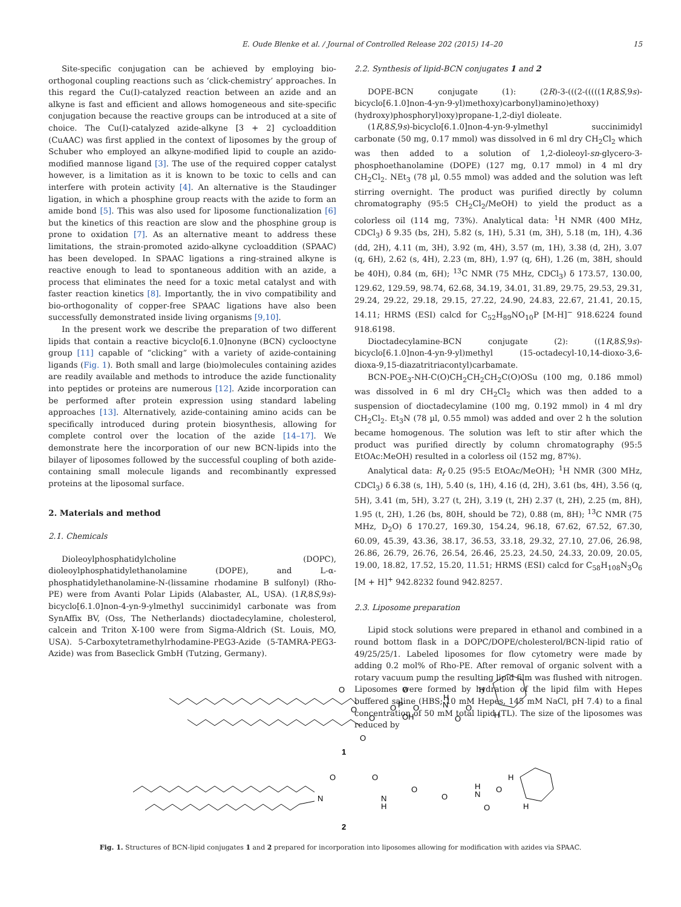E. Oude Blenke et al. / Journal of Controlled Release 202 (2015) 14–20 15
Site-specific conjugation can be achieved by employing bio-orthogonal coupling reactions such as ‘click-chemistry’ approaches. In this regard the Cu(I)-catalyzed reaction between an azide and an alkyne is fast and efficient and allows homogeneous and site-specific conjugation because the reactive groups can be introduced at a site of choice. The Cu(I)-catalyzed azide-alkyne [3 + 2] cycloaddition (CuAAC) was first applied in the context of liposomes by the group of Schuber who employed an alkyne-modified lipid to couple an azido-modified mannose ligand [3]. The use of the required copper catalyst however, is a limitation as it is known to be toxic to cells and can interfere with protein activity [4]. An alternative is the Staudinger ligation, in which a phosphine group reacts with the azide to form an amide bond [5]. This was also used for liposome functionalization [6] but the kinetics of this reaction are slow and the phosphine group is prone to oxidation [7]. As an alternative meant to address these limitations, the strain-promoted azido-alkyne cycloaddition (SPAAC) has been developed. In SPAAC ligations a ring-strained alkyne is reactive enough to lead to spontaneous addition with an azide, a process that eliminates the need for a toxic metal catalyst and with faster reaction kinetics [8]. Importantly, the in vivo compatibility and bio-orthogonality of copper-free SPAAC ligations have also been successfully demonstrated inside living organisms [9,10].
In the present work we describe the preparation of two different lipids that contain a reactive bicyclo[6.1.0]nonyne (BCN) cyclooctyne group [11] capable of “clicking” with a variety of azide-containing ligands (Fig. 1). Both small and large (bio)molecules containing azides are readily available and methods to introduce the azide functionality into peptides or proteins are numerous [12]. Azide incorporation can be performed after protein expression using standard labeling approaches [13]. Alternatively, azide-containing amino acids can be specifically introduced during protein biosynthesis, allowing for complete control over the location of the azide [14–17]. We demonstrate here the incorporation of our new BCN-lipids into the bilayer of liposomes followed by the successful coupling of both azide-containing small molecule ligands and recombinantly expressed proteins at the liposomal surface.
2. Materials and method
2.1. Chemicals
Dioleoylphosphatidylcholine (DOPC), dioleoylphosphatidylethanolamine (DOPE), and L-α-phosphatidylethanolamine-N-(lissamine rhodamine B sulfonyl) (Rho-PE) were from Avanti Polar Lipids (Alabaster, AL, USA). (1R,8S,9s)-bicyclo[6.1.0]non-4-yn-9-ylmethyl succinimidyl carbonate was from SynAffix BV, (Oss, The Netherlands) dioctadecylamine, cholesterol, calcein and Triton X-100 were from Sigma-Aldrich (St. Louis, MO, USA). 5-Carboxytetramethylrhodamine-PEG3-Azide (5-TAMRA-PEG3-Azide) was from Baseclick GmbH (Tutzing, Germany).
2.2. Synthesis of lipid-BCN conjugates 1 and 2
DOPE-BCN conjugate (1): (2R)-3-(((2-(((((1R,8S,9s)-bicyclo[6.1.0]non-4-yn-9-yl)methoxy)carbonyl)amino)ethoxy)(hydroxy)phosphoryl)oxy)propane-1,2-diyl dioleate.
(1R,8S,9s)-bicyclo[6.1.0]non-4-yn-9-ylmethyl succinimidyl carbonate (50 mg, 0.17 mmol) was dissolved in 6 ml dry CH<sub>2</sub>Cl<sub>2</sub> which was then added to a solution of 1,2-dioleoyl-sn-glycero-3-phosphoethanolamine (DOPE) (127 mg, 0.17 mmol) in 4 ml dry CH<sub>2</sub>Cl<sub>2</sub>. NEt<sub>3</sub> (78 µl, 0.55 mmol) was added and the solution was left stirring overnight. The product was purified directly by column chromatography (95:5 CH<sub>2</sub>Cl<sub>2</sub>/MeOH) to yield the product as a colorless oil (114 mg, 73%). Analytical data: <sup>1</sup>H NMR (400 MHz, CDCl<sub>3</sub>) δ 9.35 (bs, 2H), 5.82 (s, 1H), 5.31 (m, 3H), 5.18 (m, 1H), 4.36 (dd, 2H), 4.11 (m, 3H), 3.92 (m, 4H), 3.57 (m, 1H), 3.38 (d, 2H), 3.07 (q, 6H), 2.62 (s, 4H), 2.23 (m, 8H), 1.97 (q, 6H), 1.26 (m, 38H, should be 40H), 0.84 (m, 6H); <sup>13</sup>C NMR (75 MHz, CDCl<sub>3</sub>) δ 173.57, 130.00, 129.62, 129.59, 98.74, 62.68, 34.19, 34.01, 31.89, 29.75, 29.53, 29.31, 29.24, 29.22, 29.18, 29.15, 27.22, 24.90, 24.83, 22.67, 21.41, 20.15, 14.11; HRMS (ESI) calcd for C<sub>52</sub>H<sub>89</sub>NO<sub>10</sub>P [M-H]<sup>−</sup> 918.6224 found 918.6198.
Dioctadecylamine-BCN conjugate (2): ((1R,8S,9s)-bicyclo[6.1.0]non-4-yn-9-yl)methyl (15-octadecyl-10,14-dioxo-3,6-dioxa-9,15-diazatritriacontyl)carbamate.
BCN-POE<sub>3</sub>-NH-C(O)CH<sub>2</sub>CH<sub>2</sub>CH<sub>2</sub>C(O)OSu (100 mg, 0.186 mmol) was dissolved in 6 ml dry CH<sub>2</sub>Cl<sub>2</sub> which was then added to a suspension of dioctadecylamine (100 mg, 0.192 mmol) in 4 ml dry CH<sub>2</sub>Cl<sub>2</sub>. Et<sub>3</sub>N (78 µl, 0.55 mmol) was added and over 2 h the solution became homogenous. The solution was left to stir after which the product was purified directly by column chromatography (95:5 EtOAc:MeOH) resulted in a colorless oil (152 mg, 87%).
Analytical data: R<sub>f</sub> 0.25 (95:5 EtOAc/MeOH); <sup>1</sup>H NMR (300 MHz, CDCl<sub>3</sub>) δ 6.38 (s, 1H), 5.40 (s, 1H), 4.16 (d, 2H), 3.61 (bs, 4H), 3.56 (q, 5H), 3.41 (m, 5H), 3.27 (t, 2H), 3.19 (t, 2H) 2.37 (t, 2H), 2.25 (m, 8H), 1.95 (t, 2H), 1.26 (bs, 80H, should be 72), 0.88 (m, 8H); <sup>13</sup>C NMR (75 MHz, D<sub>2</sub>O) δ 170.27, 169.30, 154.24, 96.18, 67.62, 67.52, 67.30, 60.09, 45.39, 43.36, 38.17, 36.53, 33.18, 29.32, 27.10, 27.06, 26.98, 26.86, 26.79, 26.76, 26.54, 26.46, 25.23, 24.50, 24.33, 20.09, 20.05, 19.00, 18.82, 17.52, 15.20, 11.51; HRMS (ESI) calcd for C<sub>58</sub>H<sub>108</sub>N<sub>3</sub>O<sub>6</sub> [M + H]<sup>+</sup> 942.8232 found 942.8257.
2.3. Liposome preparation
Lipid stock solutions were prepared in ethanol and combined in a round bottom flask in a DOPC/DOPE/cholesterol/BCN-lipid ratio of 49/25/25/1. Labeled liposomes for flow cytometry were made by adding 0.2 mol% of Rho-PE. After removal of organic solvent with a rotary vacuum pump the resulting lipid film was flushed with nitrogen. Liposomes were formed by hydration of the lipid film with Hepes buffered saline (HBS; 10 mM Hepes, 145 mM NaCl, pH 7.4) to a final concentration of 50 mM total lipid (TL). The size of the liposomes was reduced by
O
O
O
O
O
P
O
O
OH
H
N
O
O
H
H
1
N
O
O
N
H
O
O
H
N
O
O
H
H
2
Fig. 1. Structures of BCN-lipid conjugates 1 and 2 prepared for incorporation into liposomes allowing for modification with azides via SPAAC.